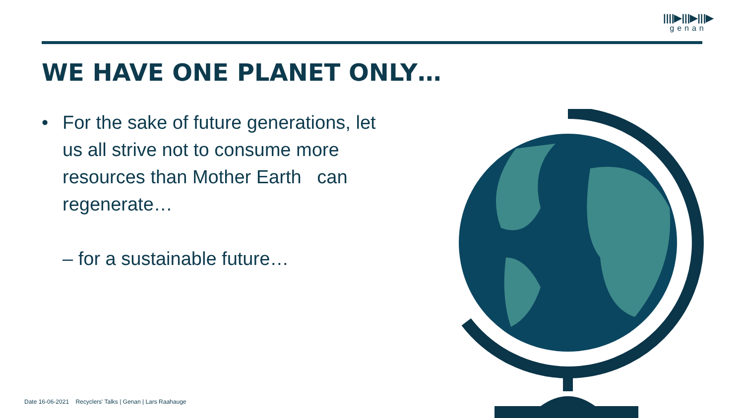||||▶|||▶|||▶
genan
WE HAVE ONE PLANET ONLY…
• For the sake of future generations, let us all strive not to consume more resources than Mother Earth can regenerate…
– for a sustainable future…
Date 16-06-2021 Recyclers' Talks | Genan | Lars Raahauge